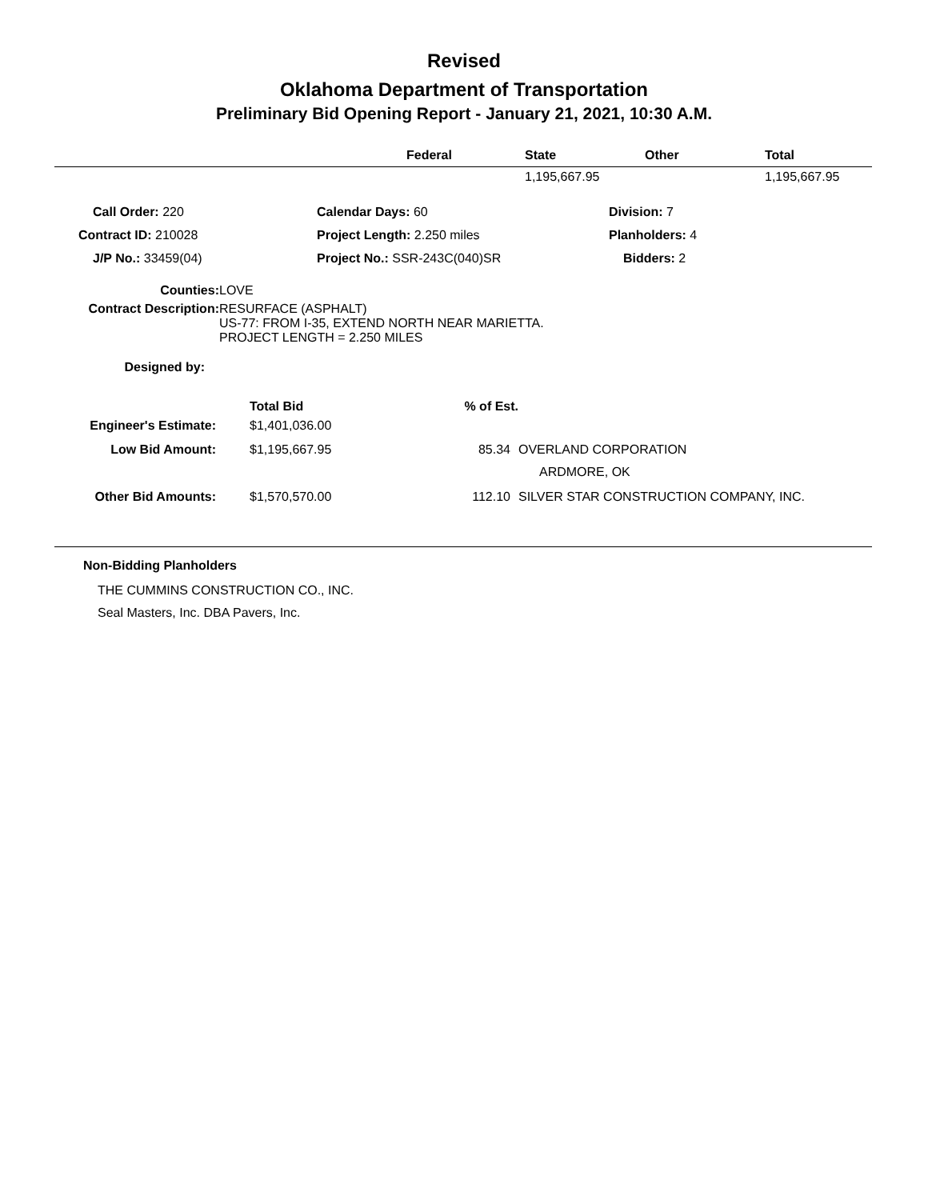Revised
Oklahoma Department of Transportation
Preliminary Bid Opening Report - January 21, 2021, 10:30 A.M.
| | Federal | State | Other | Total |
| --- | --- | --- | --- | --- |
| | | 1,195,667.95 | | 1,195,667.95 |
| Call Order: 220 | Calendar Days: 60 | Division: 7 |
| Contract ID: 210028 | Project Length: 2.250 miles | Planholders: 4 |
| J/P No.: 33459(04) | Project No.: SSR-243C(040)SR | Bidders: 2 |
| Counties: | LOVE |
| Contract Description: | RESURFACE (ASPHALT) US-77: FROM I-35, EXTEND NORTH NEAR MARIETTA. PROJECT LENGTH = 2.250 MILES |
| Designed by: | |
| | Total Bid | % of Est. | |
| Engineer's Estimate: | $1,401,036.00 | | |
| Low Bid Amount: | $1,195,667.95 | 85.34 | OVERLAND CORPORATION |
| | | | ARDMORE, OK |
| Other Bid Amounts: | $1,570,570.00 | 112.10 | SILVER STAR CONSTRUCTION COMPANY, INC. |
Non-Bidding Planholders
THE CUMMINS CONSTRUCTION CO., INC.
Seal Masters, Inc. DBA Pavers, Inc.